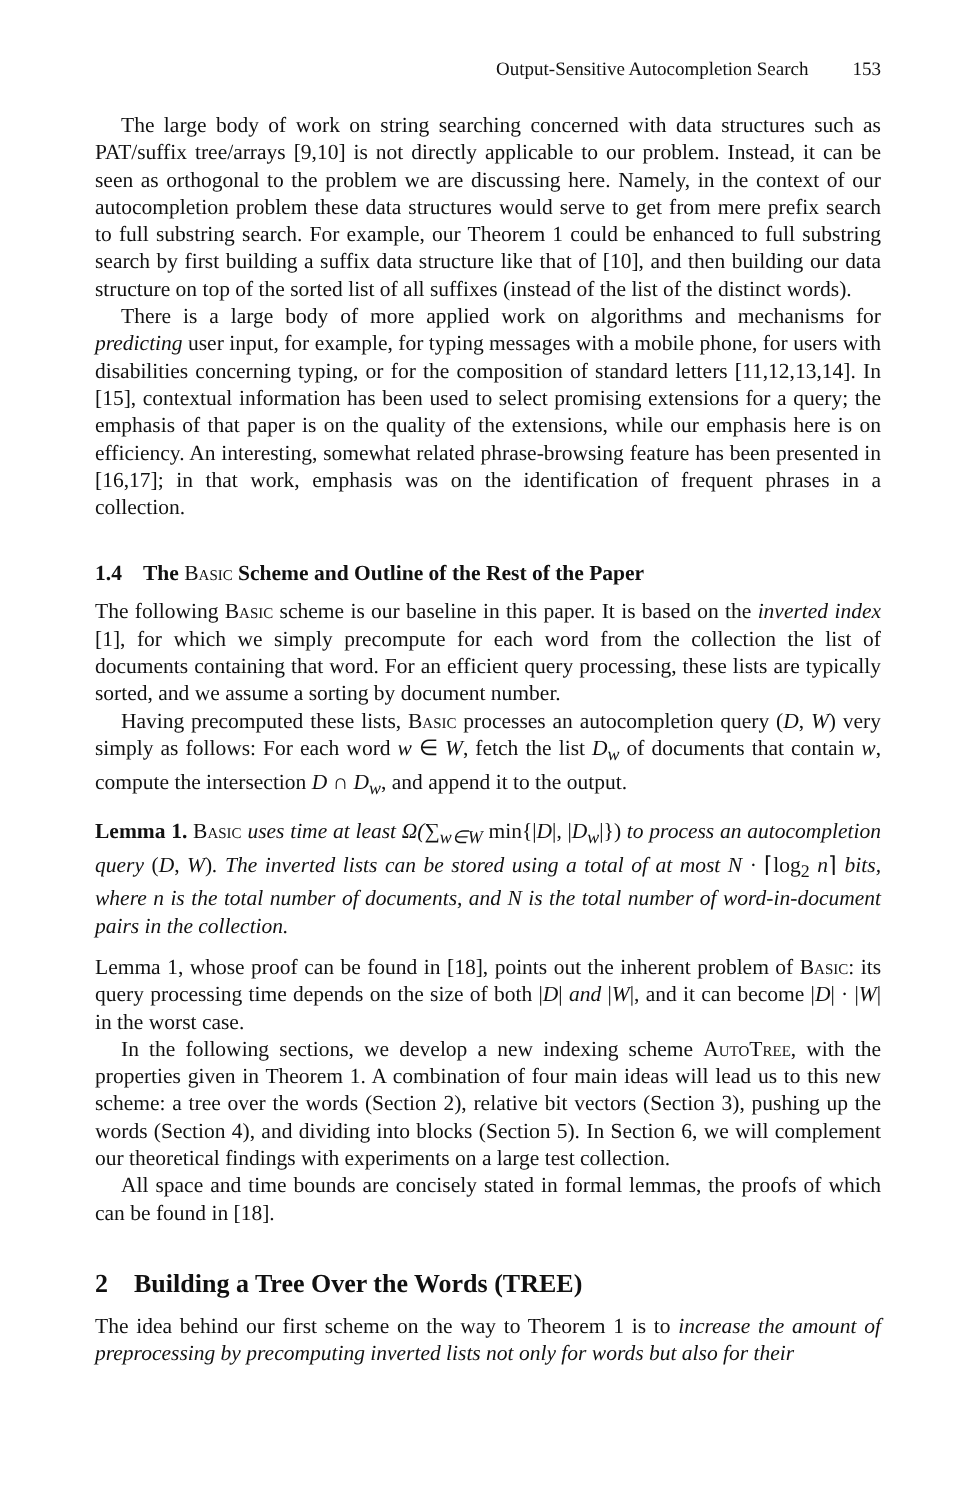Output-Sensitive Autocompletion Search 153
The large body of work on string searching concerned with data structures such as PAT/suffix tree/arrays [9,10] is not directly applicable to our problem. Instead, it can be seen as orthogonal to the problem we are discussing here. Namely, in the context of our autocompletion problem these data structures would serve to get from mere prefix search to full substring search. For example, our Theorem 1 could be enhanced to full substring search by first building a suffix data structure like that of [10], and then building our data structure on top of the sorted list of all suffixes (instead of the list of the distinct words).
There is a large body of more applied work on algorithms and mechanisms for predicting user input, for example, for typing messages with a mobile phone, for users with disabilities concerning typing, or for the composition of standard letters [11,12,13,14]. In [15], contextual information has been used to select promising extensions for a query; the emphasis of that paper is on the quality of the extensions, while our emphasis here is on efficiency. An interesting, somewhat related phrase-browsing feature has been presented in [16,17]; in that work, emphasis was on the identification of frequent phrases in a collection.
1.4 The Basic Scheme and Outline of the Rest of the Paper
The following Basic scheme is our baseline in this paper. It is based on the inverted index [1], for which we simply precompute for each word from the collection the list of documents containing that word. For an efficient query processing, these lists are typically sorted, and we assume a sorting by document number.
Having precomputed these lists, Basic processes an autocompletion query (D, W) very simply as follows: For each word w ∈ W, fetch the list D<sub>w</sub> of documents that contain w, compute the intersection D ∩ D<sub>w</sub>, and append it to the output.
Lemma 1. Basic uses time at least Ω(∑<sub>w∈W</sub> min{|D|, |D<sub>w</sub>|}) to process an autocompletion query (D, W). The inverted lists can be stored using a total of at most N · ⌈log<sub>2</sub> n⌉ bits, where n is the total number of documents, and N is the total number of word-in-document pairs in the collection.
Lemma 1, whose proof can be found in [18], points out the inherent problem of Basic: its query processing time depends on the size of both |D| and |W|, and it can become |D| · |W| in the worst case.
In the following sections, we develop a new indexing scheme AutoTree, with the properties given in Theorem 1. A combination of four main ideas will lead us to this new scheme: a tree over the words (Section 2), relative bit vectors (Section 3), pushing up the words (Section 4), and dividing into blocks (Section 5). In Section 6, we will complement our theoretical findings with experiments on a large test collection.
All space and time bounds are concisely stated in formal lemmas, the proofs of which can be found in [18].
2 Building a Tree Over the Words (TREE)
The idea behind our first scheme on the way to Theorem 1 is to increase the amount of preprocessing by precomputing inverted lists not only for words but also for their